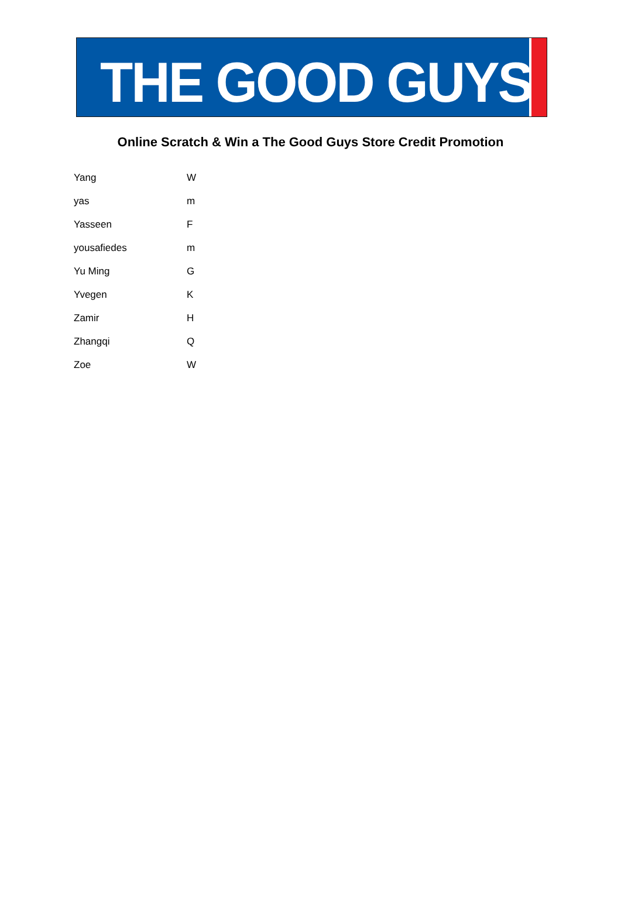THE GOOD GUYS<sup>®</sup>
Online Scratch & Win a The Good Guys Store Credit Promotion
| Yang | W |
| yas | m |
| Yasseen | F |
| yousafiedes | m |
| Yu Ming | G |
| Yvegen | K |
| Zamir | H |
| Zhangqi | Q |
| Zoe | W |